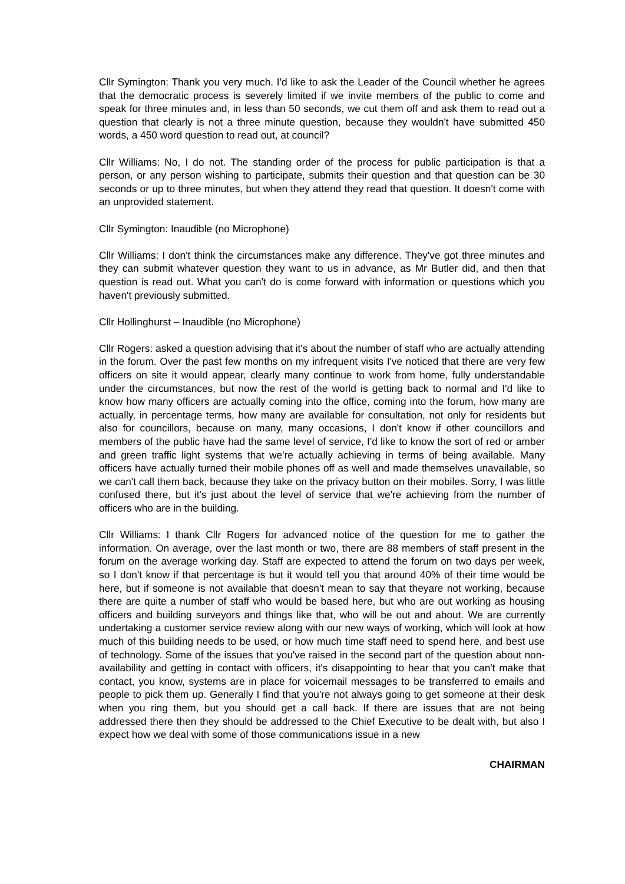Cllr Symington: Thank you very much. I'd like to ask the Leader of the Council whether he agrees that the democratic process is severely limited if we invite members of the public to come and speak for three minutes and, in less than 50 seconds, we cut them off and ask them to read out a question that clearly is not a three minute question, because they wouldn't have submitted 450 words, a 450 word question to read out, at council?
Cllr Williams: No, I do not. The standing order of the process for public participation is that a person, or any person wishing to participate, submits their question and that question can be 30 seconds or up to three minutes, but when they attend they read that question. It doesn't come with an unprovided statement.
Cllr Symington: Inaudible (no Microphone)
Cllr Williams: I don't think the circumstances make any difference. They've got three minutes and they can submit whatever question they want to us in advance, as Mr Butler did, and then that question is read out. What you can't do is come forward with information or questions which you haven't previously submitted.
Cllr Hollinghurst – Inaudible (no Microphone)
Cllr Rogers: asked a question advising that it's about the number of staff who are actually attending in the forum. Over the past few months on my infrequent visits I've noticed that there are very few officers on site it would appear, clearly many continue to work from home, fully understandable under the circumstances, but now the rest of the world is getting back to normal and I'd like to know how many officers are actually coming into the office, coming into the forum, how many are actually, in percentage terms, how many are available for consultation, not only for residents but also for councillors, because on many, many occasions, I don't know if other councillors and members of the public have had the same level of service, I'd like to know the sort of red or amber and green traffic light systems that we're actually achieving in terms of being available. Many officers have actually turned their mobile phones off as well and made themselves unavailable, so we can't call them back, because they take on the privacy button on their mobiles. Sorry, I was little confused there, but it's just about the level of service that we're achieving from the number of officers who are in the building.
Cllr Williams: I thank Cllr Rogers for advanced notice of the question for me to gather the information. On average, over the last month or two, there are 88 members of staff present in the forum on the average working day. Staff are expected to attend the forum on two days per week, so I don't know if that percentage is but it would tell you that around 40% of their time would be here, but if someone is not available that doesn't mean to say that theyare not working, because there are quite a number of staff who would be based here, but who are out working as housing officers and building surveyors and things like that, who will be out and about. We are currently undertaking a customer service review along with our new ways of working, which will look at how much of this building needs to be used, or how much time staff need to spend here, and best use of technology. Some of the issues that you've raised in the second part of the question about non-availability and getting in contact with officers, it's disappointing to hear that you can't make that contact, you know, systems are in place for voicemail messages to be transferred to emails and people to pick them up. Generally I find that you're not always going to get someone at their desk when you ring them, but you should get a call back. If there are issues that are not being addressed there then they should be addressed to the Chief Executive to be dealt with, but also I expect how we deal with some of those communications issue in a new
CHAIRMAN